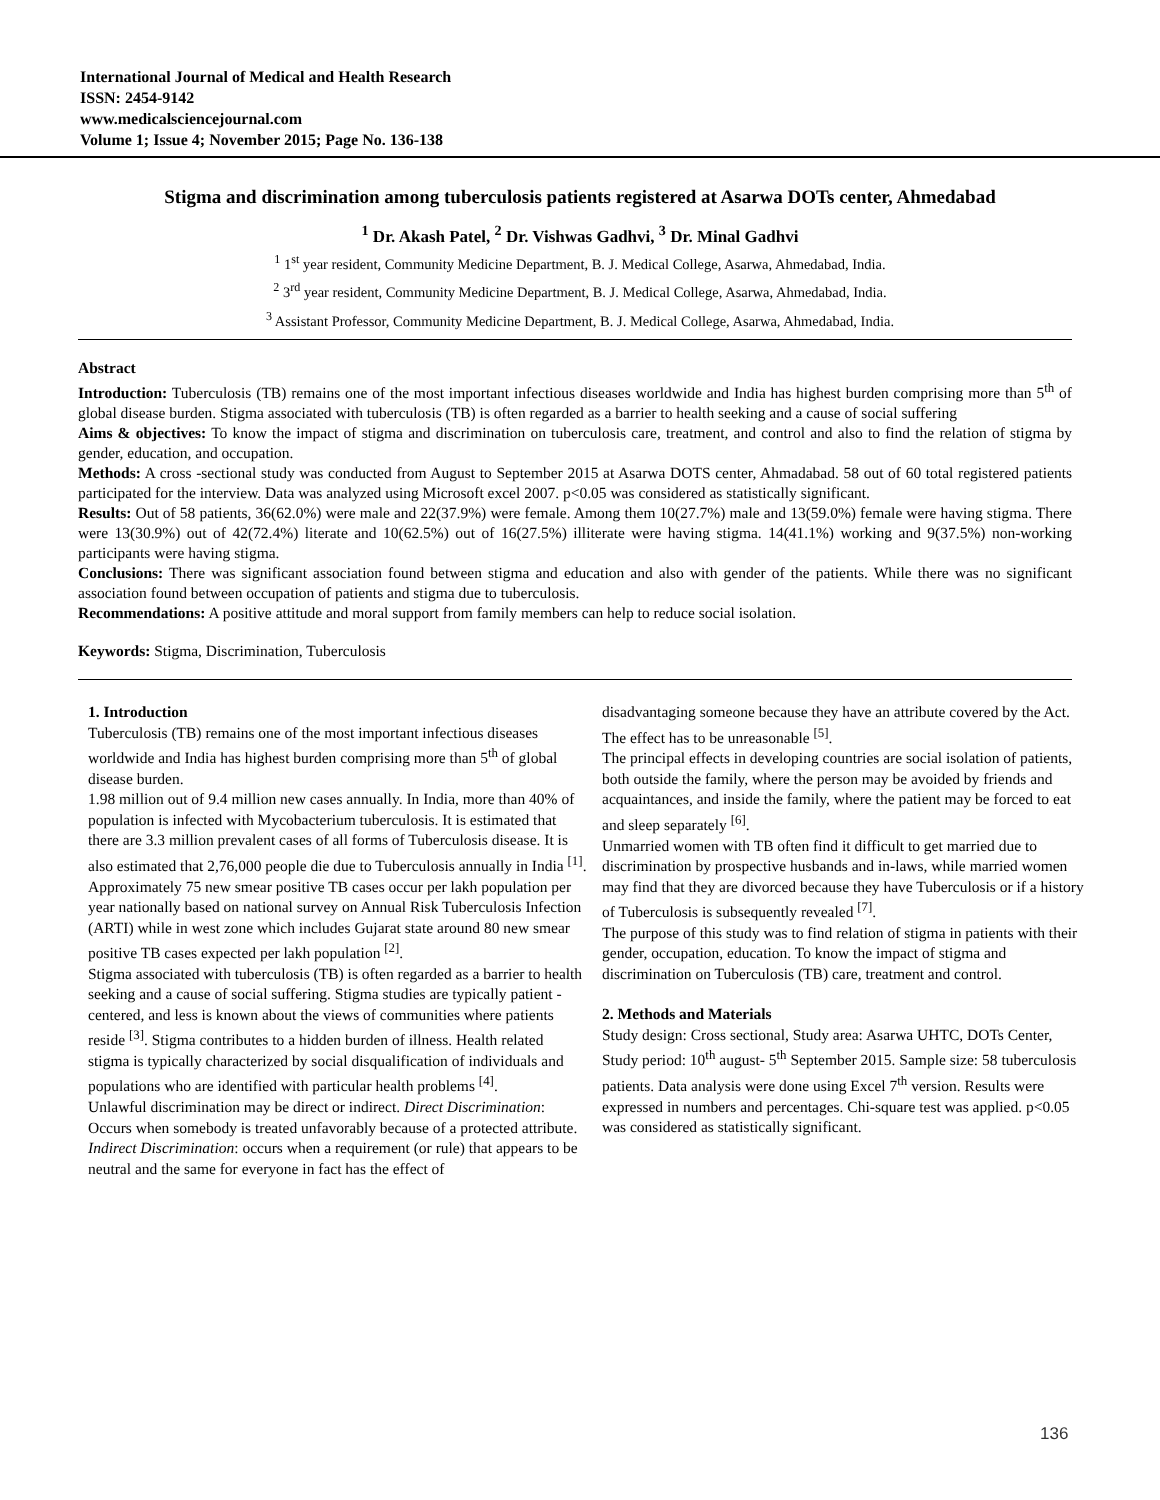International Journal of Medical and Health Research
ISSN: 2454-9142
www.medicalsciencejournal.com
Volume 1; Issue 4; November 2015; Page No. 136-138
Stigma and discrimination among tuberculosis patients registered at Asarwa DOTs center, Ahmedabad
<sup>1</sup> Dr. Akash Patel, <sup>2</sup> Dr. Vishwas Gadhvi, <sup>3</sup> Dr. Minal Gadhvi
<sup>1</sup> 1<sup>st</sup> year resident, Community Medicine Department, B. J. Medical College, Asarwa, Ahmedabad, India.
<sup>2</sup> 3<sup>rd</sup> year resident, Community Medicine Department, B. J. Medical College, Asarwa, Ahmedabad, India.
<sup>3</sup> Assistant Professor, Community Medicine Department, B. J. Medical College, Asarwa, Ahmedabad, India.
Abstract
Introduction: Tuberculosis (TB) remains one of the most important infectious diseases worldwide and India has highest burden comprising more than 5<sup>th</sup> of global disease burden. Stigma associated with tuberculosis (TB) is often regarded as a barrier to health seeking and a cause of social suffering
Aims & objectives: To know the impact of stigma and discrimination on tuberculosis care, treatment, and control and also to find the relation of stigma by gender, education, and occupation.
Methods: A cross -sectional study was conducted from August to September 2015 at Asarwa DOTS center, Ahmadabad. 58 out of 60 total registered patients participated for the interview. Data was analyzed using Microsoft excel 2007. p<0.05 was considered as statistically significant.
Results: Out of 58 patients, 36(62.0%) were male and 22(37.9%) were female. Among them 10(27.7%) male and 13(59.0%) female were having stigma. There were 13(30.9%) out of 42(72.4%) literate and 10(62.5%) out of 16(27.5%) illiterate were having stigma. 14(41.1%) working and 9(37.5%) non-working participants were having stigma.
Conclusions: There was significant association found between stigma and education and also with gender of the patients. While there was no significant association found between occupation of patients and stigma due to tuberculosis.
Recommendations: A positive attitude and moral support from family members can help to reduce social isolation.
Keywords: Stigma, Discrimination, Tuberculosis
1. Introduction
Tuberculosis (TB) remains one of the most important infectious diseases worldwide and India has highest burden comprising more than 5<sup>th</sup> of global disease burden.
1.98 million out of 9.4 million new cases annually. In India, more than 40% of population is infected with Mycobacterium tuberculosis. It is estimated that there are 3.3 million prevalent cases of all forms of Tuberculosis disease. It is also estimated that 2,76,000 people die due to Tuberculosis annually in India <sup>[1]</sup>. Approximately 75 new smear positive TB cases occur per lakh population per year nationally based on national survey on Annual Risk Tuberculosis Infection (ARTI) while in west zone which includes Gujarat state around 80 new smear positive TB cases expected per lakh population <sup>[2]</sup>.
Stigma associated with tuberculosis (TB) is often regarded as a barrier to health seeking and a cause of social suffering. Stigma studies are typically patient - centered, and less is known about the views of communities where patients reside <sup>[3]</sup>. Stigma contributes to a hidden burden of illness. Health related stigma is typically characterized by social disqualification of individuals and populations who are identified with particular health problems <sup>[4]</sup>.
Unlawful discrimination may be direct or indirect. Direct Discrimination: Occurs when somebody is treated unfavorably because of a protected attribute. Indirect Discrimination: occurs when a requirement (or rule) that appears to be neutral and the same for everyone in fact has the effect of
disadvantaging someone because they have an attribute covered by the Act. The effect has to be unreasonable <sup>[5]</sup>.
The principal effects in developing countries are social isolation of patients, both outside the family, where the person may be avoided by friends and acquaintances, and inside the family, where the patient may be forced to eat and sleep separately <sup>[6]</sup>.
Unmarried women with TB often find it difficult to get married due to discrimination by prospective husbands and in-laws, while married women may find that they are divorced because they have Tuberculosis or if a history of Tuberculosis is subsequently revealed <sup>[7]</sup>.
The purpose of this study was to find relation of stigma in patients with their gender, occupation, education. To know the impact of stigma and discrimination on Tuberculosis (TB) care, treatment and control.
2. Methods and Materials
Study design: Cross sectional, Study area: Asarwa UHTC, DOTs Center, Study period: 10<sup>th</sup> august- 5<sup>th</sup> September 2015. Sample size: 58 tuberculosis patients. Data analysis were done using Excel 7<sup>th</sup> version. Results were expressed in numbers and percentages. Chi-square test was applied. p<0.05 was considered as statistically significant.
136